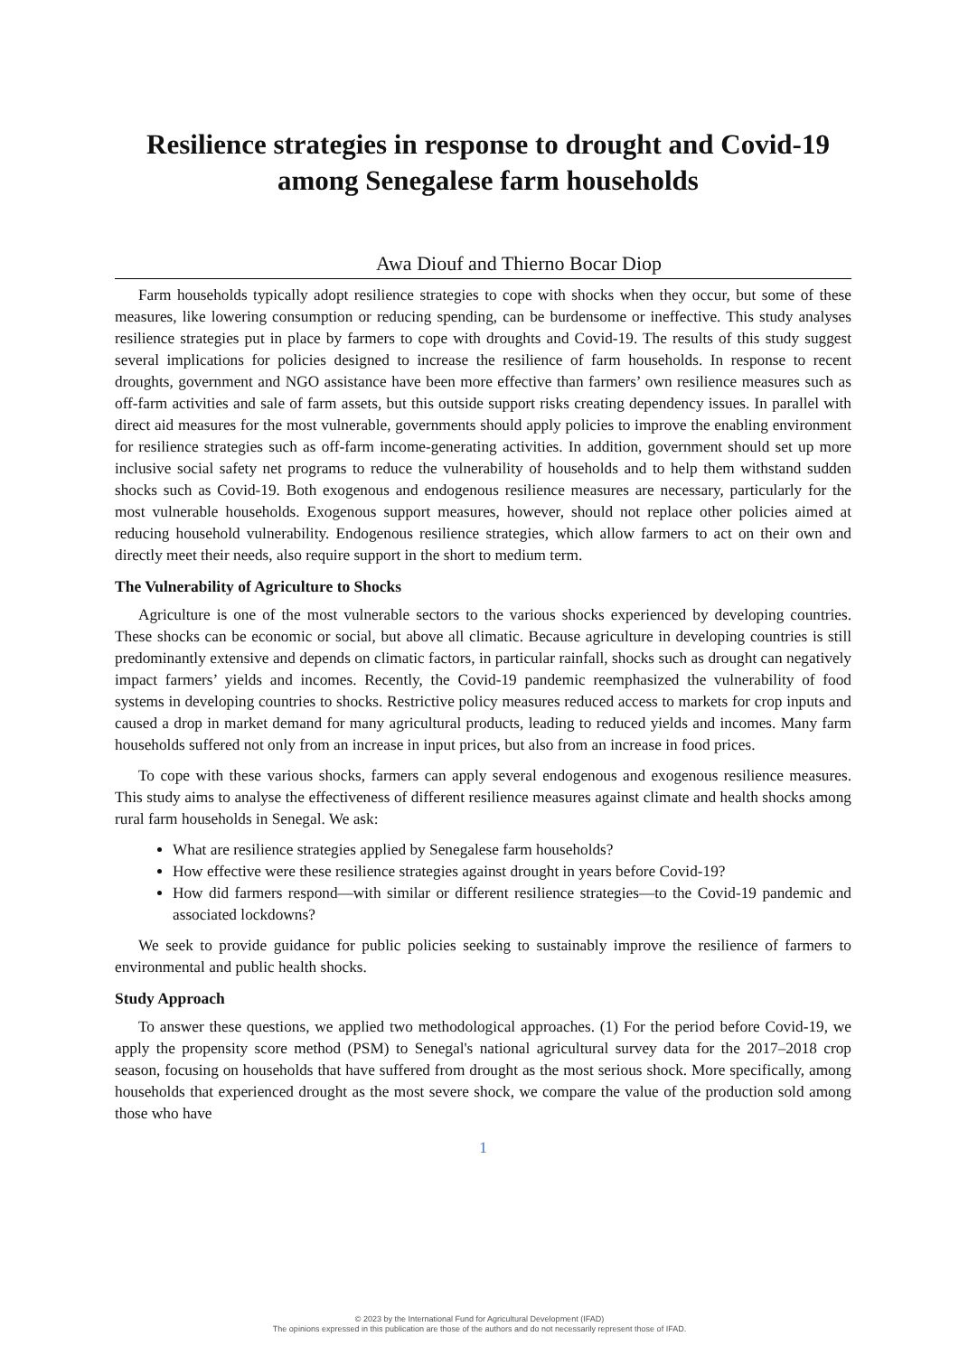Resilience strategies in response to drought and Covid-19 among Senegalese farm households
Awa Diouf and Thierno Bocar Diop
Farm households typically adopt resilience strategies to cope with shocks when they occur, but some of these measures, like lowering consumption or reducing spending, can be burdensome or ineffective. This study analyses resilience strategies put in place by farmers to cope with droughts and Covid-19. The results of this study suggest several implications for policies designed to increase the resilience of farm households. In response to recent droughts, government and NGO assistance have been more effective than farmers’ own resilience measures such as off-farm activities and sale of farm assets, but this outside support risks creating dependency issues. In parallel with direct aid measures for the most vulnerable, governments should apply policies to improve the enabling environment for resilience strategies such as off-farm income-generating activities. In addition, government should set up more inclusive social safety net programs to reduce the vulnerability of households and to help them withstand sudden shocks such as Covid-19. Both exogenous and endogenous resilience measures are necessary, particularly for the most vulnerable households. Exogenous support measures, however, should not replace other policies aimed at reducing household vulnerability. Endogenous resilience strategies, which allow farmers to act on their own and directly meet their needs, also require support in the short to medium term.
The Vulnerability of Agriculture to Shocks
Agriculture is one of the most vulnerable sectors to the various shocks experienced by developing countries. These shocks can be economic or social, but above all climatic. Because agriculture in developing countries is still predominantly extensive and depends on climatic factors, in particular rainfall, shocks such as drought can negatively impact farmers’ yields and incomes. Recently, the Covid-19 pandemic reemphasized the vulnerability of food systems in developing countries to shocks. Restrictive policy measures reduced access to markets for crop inputs and caused a drop in market demand for many agricultural products, leading to reduced yields and incomes. Many farm households suffered not only from an increase in input prices, but also from an increase in food prices.
To cope with these various shocks, farmers can apply several endogenous and exogenous resilience measures. This study aims to analyse the effectiveness of different resilience measures against climate and health shocks among rural farm households in Senegal. We ask:
What are resilience strategies applied by Senegalese farm households?
How effective were these resilience strategies against drought in years before Covid-19?
How did farmers respond—with similar or different resilience strategies—to the Covid-19 pandemic and associated lockdowns?
We seek to provide guidance for public policies seeking to sustainably improve the resilience of farmers to environmental and public health shocks.
Study Approach
To answer these questions, we applied two methodological approaches. (1) For the period before Covid-19, we apply the propensity score method (PSM) to Senegal's national agricultural survey data for the 2017–2018 crop season, focusing on households that have suffered from drought as the most serious shock. More specifically, among households that experienced drought as the most severe shock, we compare the value of the production sold among those who have
1
© 2023 by the International Fund for Agricultural Development (IFAD)
The opinions expressed in this publication are those of the authors and do not necessarily represent those of IFAD.